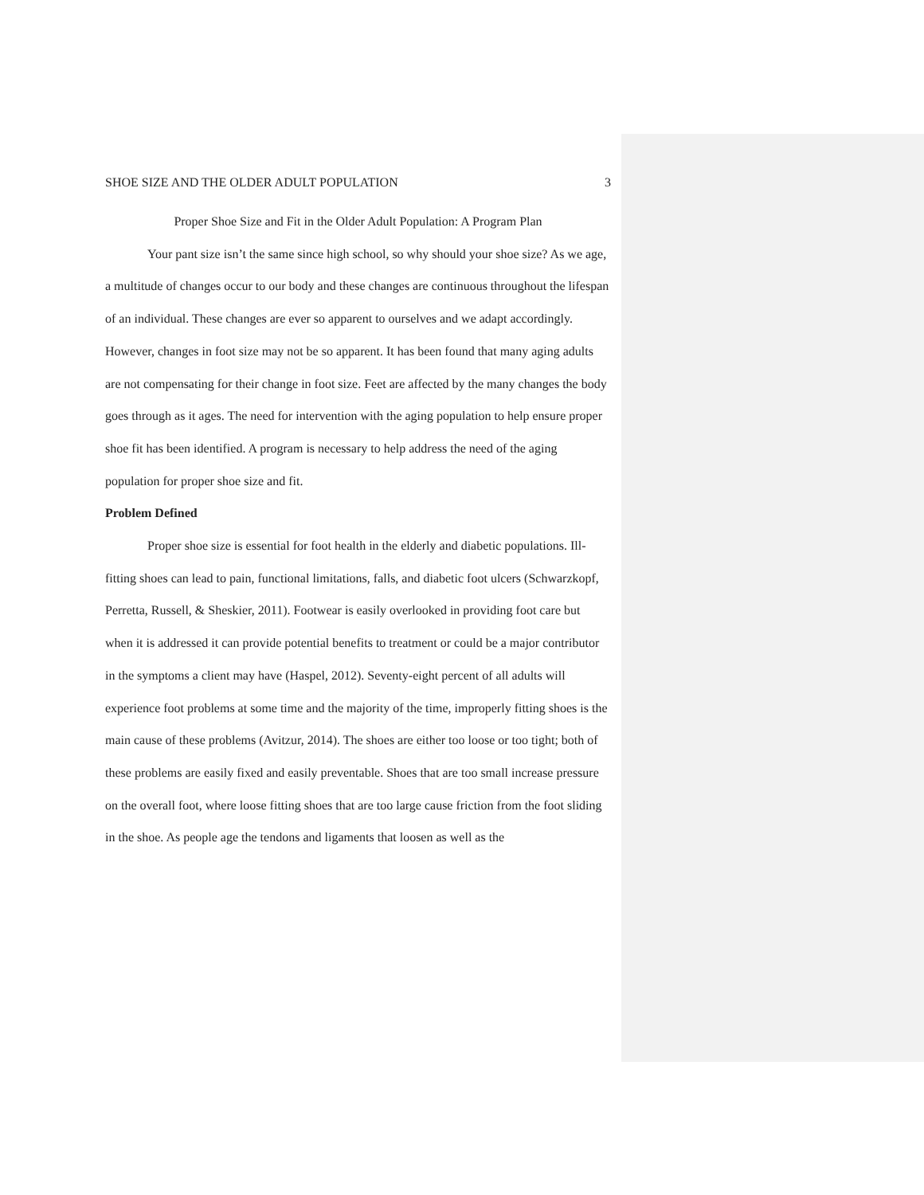SHOE SIZE AND THE OLDER ADULT POPULATION 3
Proper Shoe Size and Fit in the Older Adult Population: A Program Plan
Your pant size isn’t the same since high school, so why should your shoe size? As we age, a multitude of changes occur to our body and these changes are continuous throughout the lifespan of an individual. These changes are ever so apparent to ourselves and we adapt accordingly. However, changes in foot size may not be so apparent. It has been found that many aging adults are not compensating for their change in foot size. Feet are affected by the many changes the body goes through as it ages. The need for intervention with the aging population to help ensure proper shoe fit has been identified. A program is necessary to help address the need of the aging population for proper shoe size and fit.
Problem Defined
Proper shoe size is essential for foot health in the elderly and diabetic populations. Ill-fitting shoes can lead to pain, functional limitations, falls, and diabetic foot ulcers (Schwarzkopf, Perretta, Russell, & Sheskier, 2011). Footwear is easily overlooked in providing foot care but when it is addressed it can provide potential benefits to treatment or could be a major contributor in the symptoms a client may have (Haspel, 2012). Seventy-eight percent of all adults will experience foot problems at some time and the majority of the time, improperly fitting shoes is the main cause of these problems (Avitzur, 2014). The shoes are either too loose or too tight; both of these problems are easily fixed and easily preventable. Shoes that are too small increase pressure on the overall foot, where loose fitting shoes that are too large cause friction from the foot sliding in the shoe. As people age the tendons and ligaments that loosen as well as the